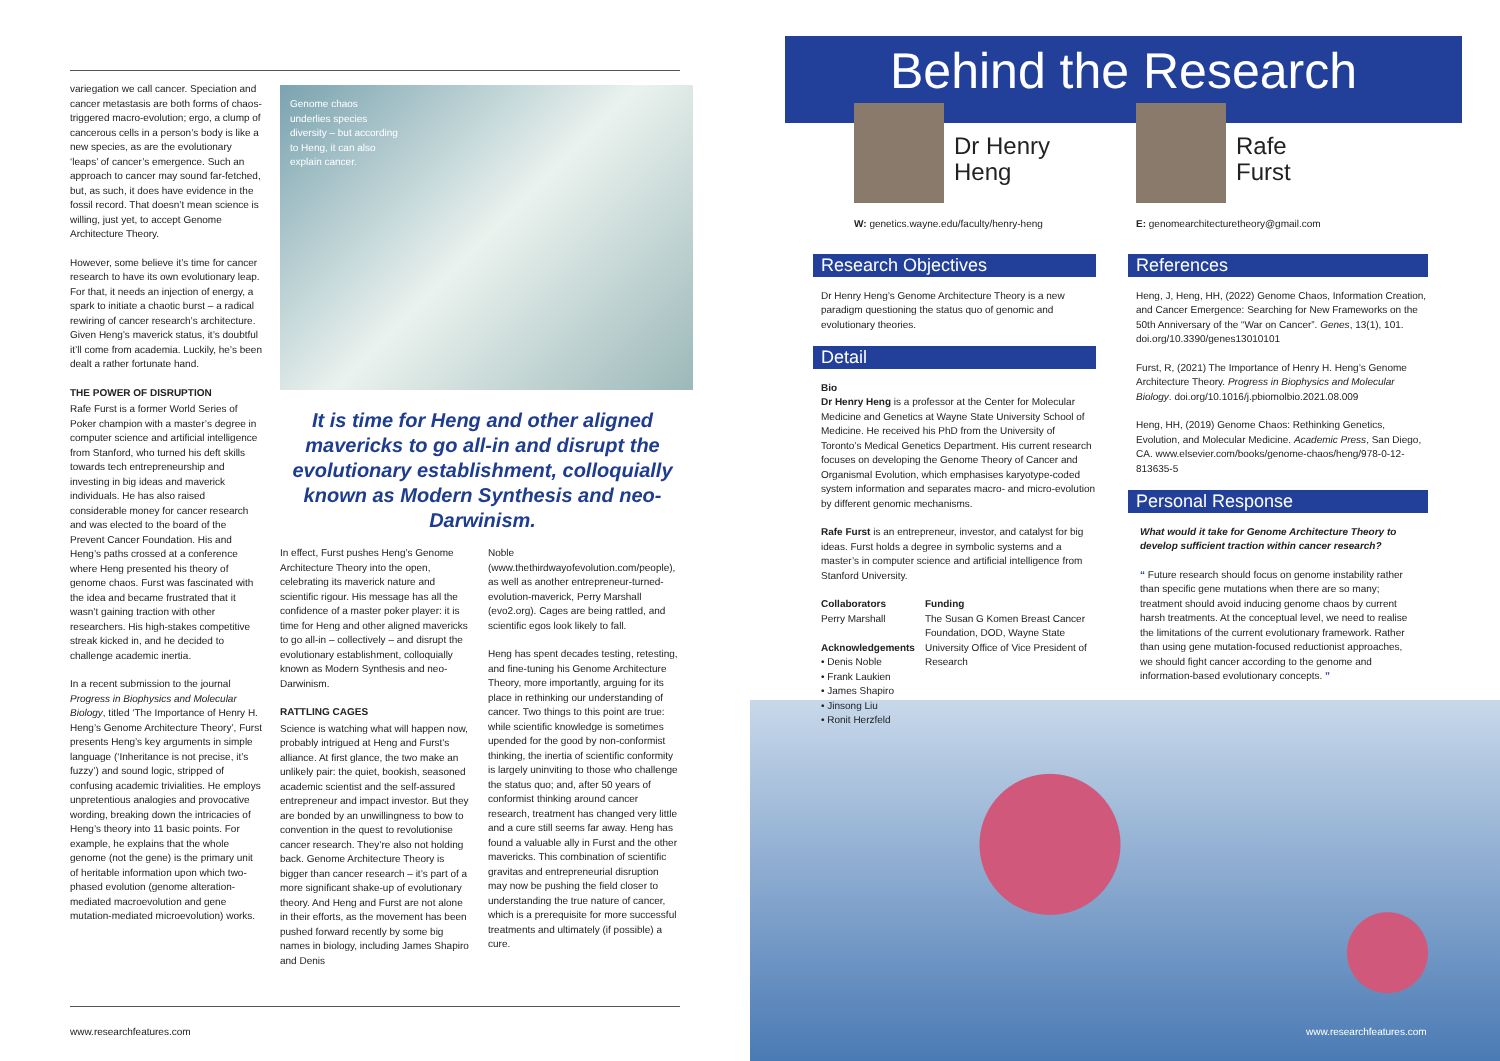variegation we call cancer. Speciation and cancer metastasis are both forms of chaos-triggered macro-evolution; ergo, a clump of cancerous cells in a person’s body is like a new species, as are the evolutionary ‘leaps’ of cancer’s emergence. Such an approach to cancer may sound far-fetched, but, as such, it does have evidence in the fossil record. That doesn’t mean science is willing, just yet, to accept Genome Architecture Theory.
However, some believe it’s time for cancer research to have its own evolutionary leap. For that, it needs an injection of energy, a spark to initiate a chaotic burst – a radical rewiring of cancer research’s architecture. Given Heng’s maverick status, it’s doubtful it’ll come from academia. Luckily, he’s been dealt a rather fortunate hand.
THE POWER OF DISRUPTION
Rafe Furst is a former World Series of Poker champion with a master’s degree in computer science and artificial intelligence from Stanford, who turned his deft skills towards tech entrepreneurship and investing in big ideas and maverick individuals. He has also raised considerable money for cancer research and was elected to the board of the Prevent Cancer Foundation. His and Heng’s paths crossed at a conference where Heng presented his theory of genome chaos. Furst was fascinated with the idea and became frustrated that it wasn’t gaining traction with other researchers. His high-stakes competitive streak kicked in, and he decided to challenge academic inertia.
In a recent submission to the journal Progress in Biophysics and Molecular Biology, titled ‘The Importance of Henry H. Heng’s Genome Architecture Theory’, Furst presents Heng’s key arguments in simple language (‘Inheritance is not precise, it’s fuzzy’) and sound logic, stripped of confusing academic trivialities. He employs unpretentious analogies and provocative wording, breaking down the intricacies of Heng’s theory into 11 basic points. For example, he explains that the whole genome (not the gene) is the primary unit of heritable information upon which two-phased evolution (genome alteration-mediated macroevolution and gene mutation-mediated microevolution) works.
Genome chaos underlies species diversity – but according to Heng, it can also explain cancer.
It is time for Heng and other aligned mavericks to go all-in and disrupt the evolutionary establishment, colloquially known as Modern Synthesis and neo-Darwinism.
In effect, Furst pushes Heng’s Genome Architecture Theory into the open, celebrating its maverick nature and scientific rigour. His message has all the confidence of a master poker player: it is time for Heng and other aligned mavericks to go all-in – collectively – and disrupt the evolutionary establishment, colloquially known as Modern Synthesis and neo-Darwinism.
RATTLING CAGES
Science is watching what will happen now, probably intrigued at Heng and Furst’s alliance. At first glance, the two make an unlikely pair: the quiet, bookish, seasoned academic scientist and the self-assured entrepreneur and impact investor. But they are bonded by an unwillingness to bow to convention in the quest to revolutionise cancer research. They’re also not holding back. Genome Architecture Theory is bigger than cancer research – it’s part of a more significant shake-up of evolutionary theory. And Heng and Furst are not alone in their efforts, as the movement has been pushed forward recently by some big names in biology, including James Shapiro and Denis
Noble (www.thethirdwayofevolution.com/people), as well as another entrepreneur-turned-evolution-maverick, Perry Marshall (evo2.org). Cages are being rattled, and scientific egos look likely to fall.
Heng has spent decades testing, retesting, and fine-tuning his Genome Architecture Theory, more importantly, arguing for its place in rethinking our understanding of cancer. Two things to this point are true: while scientific knowledge is sometimes upended for the good by non-conformist thinking, the inertia of scientific conformity is largely uninviting to those who challenge the status quo; and, after 50 years of conformist thinking around cancer research, treatment has changed very little and a cure still seems far away. Heng has found a valuable ally in Furst and the other mavericks. This combination of scientific gravitas and entrepreneurial disruption may now be pushing the field closer to understanding the true nature of cancer, which is a prerequisite for more successful treatments and ultimately (if possible) a cure.
www.researchfeatures.com
Behind the Research
Dr Henry
Heng
Rafe
Furst
W: genetics.wayne.edu/faculty/henry-heng
E: genomearchitecturetheory@gmail.com
Research Objectives
Dr Henry Heng’s Genome Architecture Theory is a new paradigm questioning the status quo of genomic and evolutionary theories.
Detail
Bio
Dr Henry Heng is a professor at the Center for Molecular Medicine and Genetics at Wayne State University School of Medicine. He received his PhD from the University of Toronto’s Medical Genetics Department. His current research focuses on developing the Genome Theory of Cancer and Organismal Evolution, which emphasises karyotype-coded system information and separates macro- and micro-evolution by different genomic mechanisms.
Rafe Furst is an entrepreneur, investor, and catalyst for big ideas. Furst holds a degree in symbolic systems and a master’s in computer science and artificial intelligence from Stanford University.
Collaborators
Perry Marshall
Acknowledgements
• Denis Noble
• Frank Laukien
• James Shapiro
• Jinsong Liu
• Ronit Herzfeld
Funding
The Susan G Komen Breast Cancer Foundation, DOD, Wayne State University Office of Vice President of Research
References
Heng, J, Heng, HH, (2022) Genome Chaos, Information Creation, and Cancer Emergence: Searching for New Frameworks on the 50th Anniversary of the “War on Cancer”. Genes, 13(1), 101. doi.org/10.3390/genes13010101
Furst, R, (2021) The Importance of Henry H. Heng’s Genome Architecture Theory. Progress in Biophysics and Molecular Biology. doi.org/10.1016/j.pbiomolbio.2021.08.009
Heng, HH, (2019) Genome Chaos: Rethinking Genetics, Evolution, and Molecular Medicine. Academic Press, San Diego, CA. www.elsevier.com/books/genome-chaos/heng/978-0-12-813635-5
Personal Response
What would it take for Genome Architecture Theory to develop sufficient traction within cancer research?
“ Future research should focus on genome instability rather than specific gene mutations when there are so many; treatment should avoid inducing genome chaos by current harsh treatments. At the conceptual level, we need to realise the limitations of the current evolutionary framework. Rather than using gene mutation-focused reductionist approaches, we should fight cancer according to the genome and information-based evolutionary concepts. ”
www.researchfeatures.com